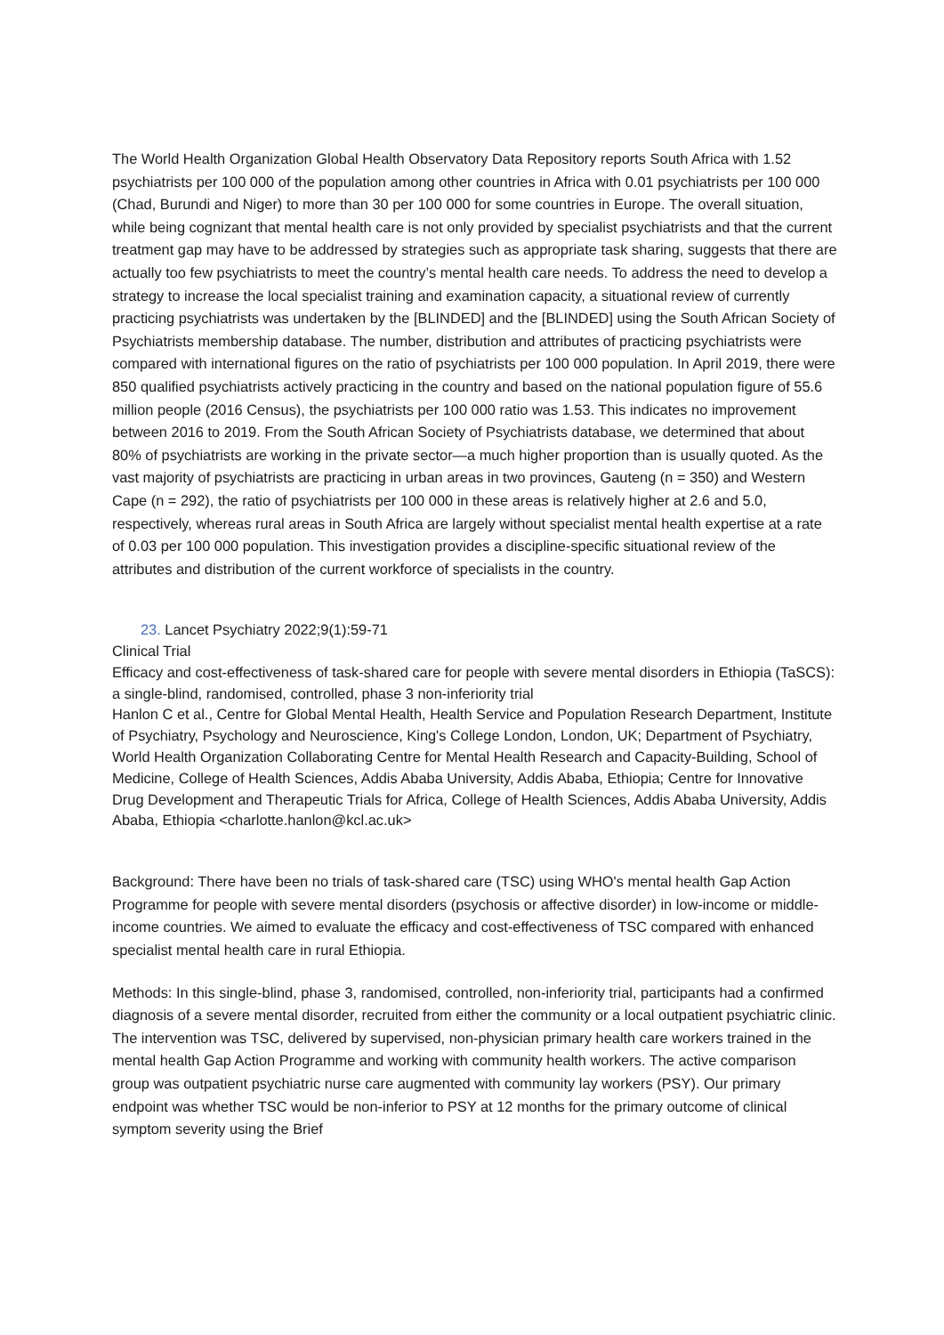The World Health Organization Global Health Observatory Data Repository reports South Africa with 1.52 psychiatrists per 100 000 of the population among other countries in Africa with 0.01 psychiatrists per 100 000 (Chad, Burundi and Niger) to more than 30 per 100 000 for some countries in Europe. The overall situation, while being cognizant that mental health care is not only provided by specialist psychiatrists and that the current treatment gap may have to be addressed by strategies such as appropriate task sharing, suggests that there are actually too few psychiatrists to meet the country’s mental health care needs. To address the need to develop a strategy to increase the local specialist training and examination capacity, a situational review of currently practicing psychiatrists was undertaken by the [BLINDED] and the [BLINDED] using the South African Society of Psychiatrists membership database. The number, distribution and attributes of practicing psychiatrists were compared with international figures on the ratio of psychiatrists per 100 000 population. In April 2019, there were 850 qualified psychiatrists actively practicing in the country and based on the national population figure of 55.6 million people (2016 Census), the psychiatrists per 100 000 ratio was 1.53. This indicates no improvement between 2016 to 2019. From the South African Society of Psychiatrists database, we determined that about 80% of psychiatrists are working in the private sector—a much higher proportion than is usually quoted. As the vast majority of psychiatrists are practicing in urban areas in two provinces, Gauteng (n = 350) and Western Cape (n = 292), the ratio of psychiatrists per 100 000 in these areas is relatively higher at 2.6 and 5.0, respectively, whereas rural areas in South Africa are largely without specialist mental health expertise at a rate of 0.03 per 100 000 population. This investigation provides a discipline-specific situational review of the attributes and distribution of the current workforce of specialists in the country.
23. Lancet Psychiatry 2022;9(1):59-71
Clinical Trial
Efficacy and cost-effectiveness of task-shared care for people with severe mental disorders in Ethiopia (TaSCS): a single-blind, randomised, controlled, phase 3 non-inferiority trial
Hanlon C et al., Centre for Global Mental Health, Health Service and Population Research Department, Institute of Psychiatry, Psychology and Neuroscience, King's College London, London, UK; Department of Psychiatry, World Health Organization Collaborating Centre for Mental Health Research and Capacity-Building, School of Medicine, College of Health Sciences, Addis Ababa University, Addis Ababa, Ethiopia; Centre for Innovative Drug Development and Therapeutic Trials for Africa, College of Health Sciences, Addis Ababa University, Addis Ababa, Ethiopia <charlotte.hanlon@kcl.ac.uk>
Background: There have been no trials of task-shared care (TSC) using WHO's mental health Gap Action Programme for people with severe mental disorders (psychosis or affective disorder) in low-income or middle-income countries. We aimed to evaluate the efficacy and cost-effectiveness of TSC compared with enhanced specialist mental health care in rural Ethiopia.
Methods: In this single-blind, phase 3, randomised, controlled, non-inferiority trial, participants had a confirmed diagnosis of a severe mental disorder, recruited from either the community or a local outpatient psychiatric clinic. The intervention was TSC, delivered by supervised, non-physician primary health care workers trained in the mental health Gap Action Programme and working with community health workers. The active comparison group was outpatient psychiatric nurse care augmented with community lay workers (PSY). Our primary endpoint was whether TSC would be non-inferior to PSY at 12 months for the primary outcome of clinical symptom severity using the Brief